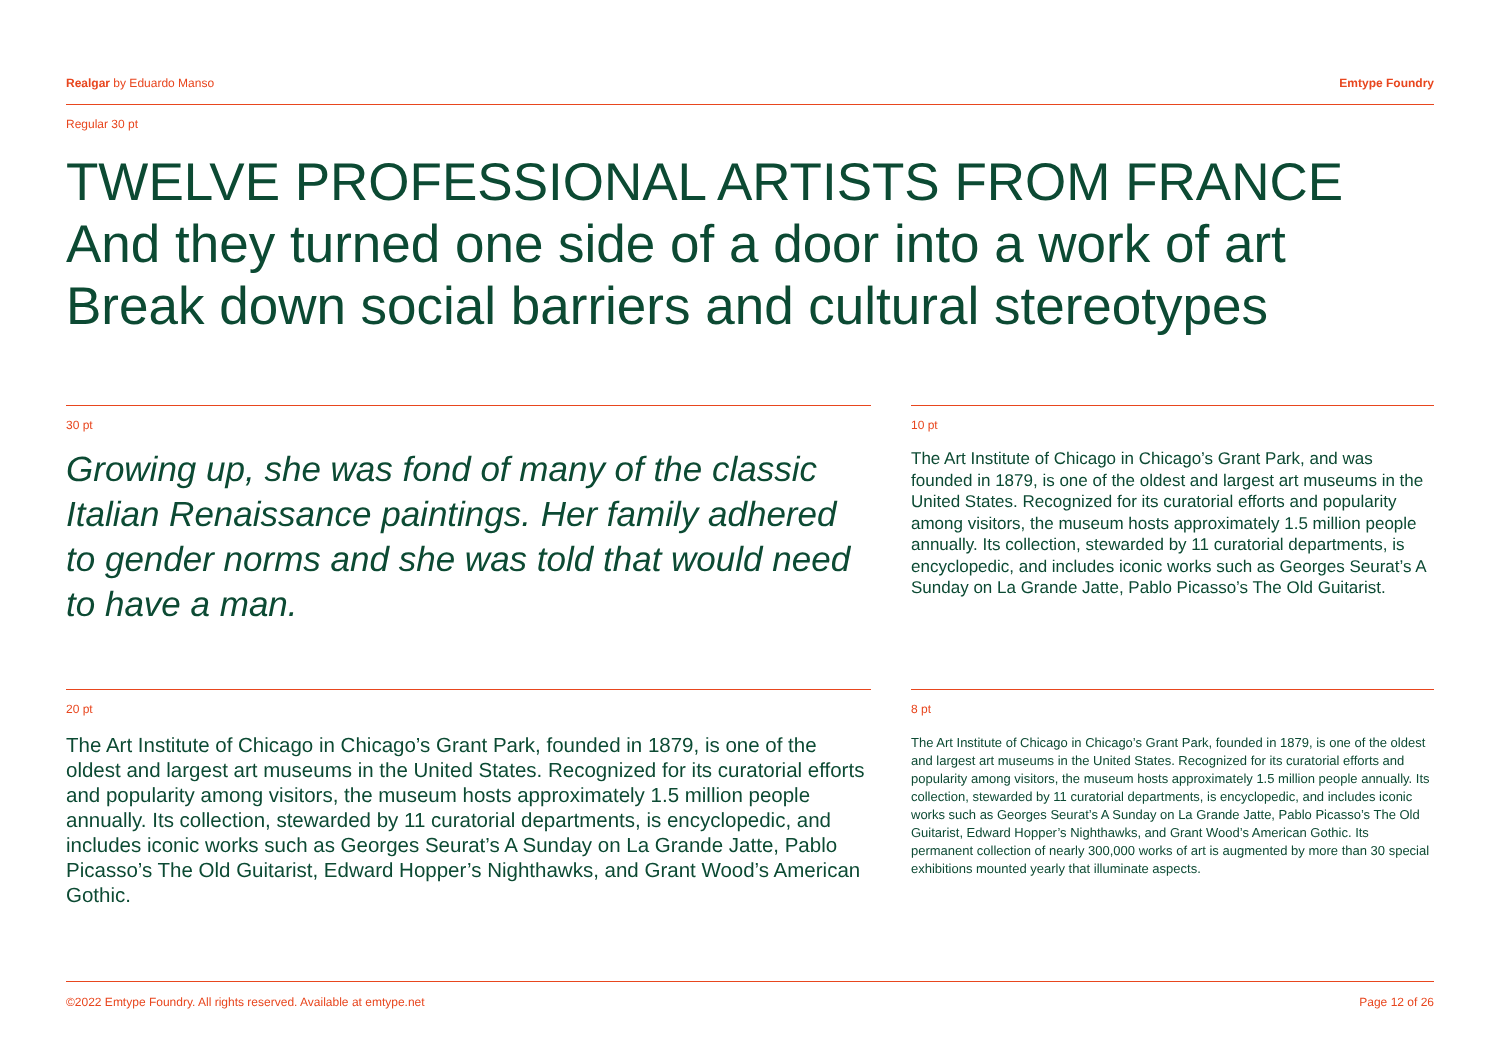Realgar by Eduardo Manso Emtype Foundry
Regular 30 pt
TWELVE PROFESSIONAL ARTISTS FROM FRANCE
And they turned one side of a door into a work of art
Break down social barriers and cultural stereotypes
30 pt
Growing up, she was fond of many of the classic Italian Renaissance paintings. Her family adhered to gender norms and she was told that would need to have a man.
10 pt
The Art Institute of Chicago in Chicago’s Grant Park, and was founded in 1879, is one of the oldest and largest art museums in the United States. Recognized for its curatorial efforts and popularity among visitors, the museum hosts approximately 1.5 million people annually. Its collection, stewarded by 11 curatorial departments, is encyclopedic, and includes iconic works such as Georges Seurat’s A Sunday on La Grande Jatte, Pablo Picasso’s The Old Guitarist.
20 pt
The Art Institute of Chicago in Chicago’s Grant Park, founded in 1879, is one of the oldest and largest art museums in the United States. Recognized for its curatorial efforts and popularity among visitors, the museum hosts approximately 1.5 million people annually. Its collection, stewarded by 11 curatorial departments, is encyclopedic, and includes iconic works such as Georges Seurat’s A Sunday on La Grande Jatte, Pablo Picasso’s The Old Guitarist, Edward Hopper’s Nighthawks, and Grant Wood’s American Gothic.
8 pt
The Art Institute of Chicago in Chicago’s Grant Park, founded in 1879, is one of the oldest and largest art museums in the United States. Recognized for its curatorial efforts and popularity among visitors, the museum hosts approximately 1.5 million people annually. Its collection, stewarded by 11 curatorial departments, is encyclopedic, and includes iconic works such as Georges Seurat’s A Sunday on La Grande Jatte, Pablo Picasso’s The Old Guitarist, Edward Hopper’s Nighthawks, and Grant Wood’s American Gothic. Its permanent collection of nearly 300,000 works of art is augmented by more than 30 special exhibitions mounted yearly that illuminate aspects.
©2022 Emtype Foundry. All rights reserved. Available at emtype.net Page 12 of 26